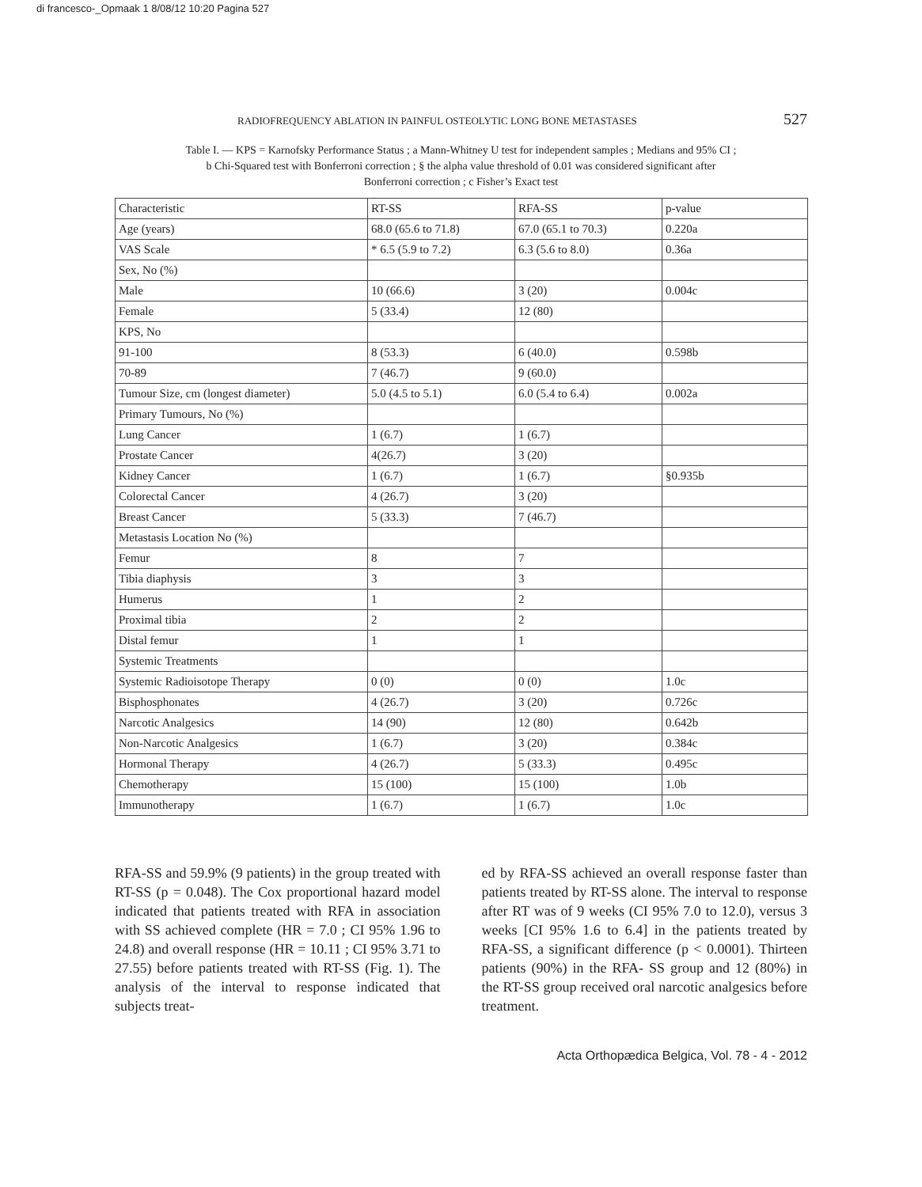di francesco-_Opmaak 1 8/08/12 10:20 Pagina 527
RADIOFREQUENCY ABLATION IN PAINFUL OSTEOLYTIC LONG BONE METASTASES 527
Table I. — KPS = Karnofsky Performance Status ; a Mann-Whitney U test for independent samples ; Medians and 95% CI ;
b Chi-Squared test with Bonferroni correction ; § the alpha value threshold of 0.01 was considered significant after
Bonferroni correction ; c Fisher’s Exact test
| Characteristic | RT-SS | RFA-SS | p-value |
| Age (years) | 68.0 (65.6 to 71.8) | 67.0 (65.1 to 70.3) | 0.220a |
| VAS Scale | * 6.5 (5.9 to 7.2) | 6.3 (5.6 to 8.0) | 0.36a |
| Sex, No (%) | | | |
| Male | 10 (66.6) | 3 (20) | 0.004c |
| Female | 5 (33.4) | 12 (80) | |
| KPS, No | | | |
| 91-100 | 8 (53.3) | 6 (40.0) | 0.598b |
| 70-89 | 7 (46.7) | 9 (60.0) | |
| Tumour Size, cm (longest diameter) | 5.0 (4.5 to 5.1) | 6.0 (5.4 to 6.4) | 0.002a |
| Primary Tumours, No (%) | | | |
| Lung Cancer | 1 (6.7) | 1 (6.7) | |
| Prostate Cancer | 4(26.7) | 3 (20) | |
| Kidney Cancer | 1 (6.7) | 1 (6.7) | §0.935b |
| Colorectal Cancer | 4 (26.7) | 3 (20) | |
| Breast Cancer | 5 (33.3) | 7 (46.7) | |
| Metastasis Location No (%) | | | |
| Femur | 8 | 7 | |
| Tibia diaphysis | 3 | 3 | |
| Humerus | 1 | 2 | |
| Proximal tibia | 2 | 2 | |
| Distal femur | 1 | 1 | |
| Systemic Treatments | | | |
| Systemic Radioisotope Therapy | 0 (0) | 0 (0) | 1.0c |
| Bisphosphonates | 4 (26.7) | 3 (20) | 0.726c |
| Narcotic Analgesics | 14 (90) | 12 (80) | 0.642b |
| Non-Narcotic Analgesics | 1 (6.7) | 3 (20) | 0.384c |
| Hormonal Therapy | 4 (26.7) | 5 (33.3) | 0.495c |
| Chemotherapy | 15 (100) | 15 (100) | 1.0b |
| Immunotherapy | 1 (6.7) | 1 (6.7) | 1.0c |
RFA-SS and 59.9% (9 patients) in the group treated with RT-SS (p = 0.048). The Cox proportional hazard model indicated that patients treated with RFA in association with SS achieved complete (HR = 7.0 ; CI 95% 1.96 to 24.8) and overall response (HR = 10.11 ; CI 95% 3.71 to 27.55) before patients treated with RT-SS (Fig. 1). The analysis of the interval to response indicated that subjects treat-
ed by RFA-SS achieved an overall response faster than patients treated by RT-SS alone. The interval to response after RT was of 9 weeks (CI 95% 7.0 to 12.0), versus 3 weeks [CI 95% 1.6 to 6.4] in the patients treated by RFA-SS, a significant difference (p < 0.0001). Thirteen patients (90%) in the RFA- SS group and 12 (80%) in the RT-SS group received oral narcotic analgesics before treatment.
Acta Orthopædica Belgica, Vol. 78 - 4 - 2012